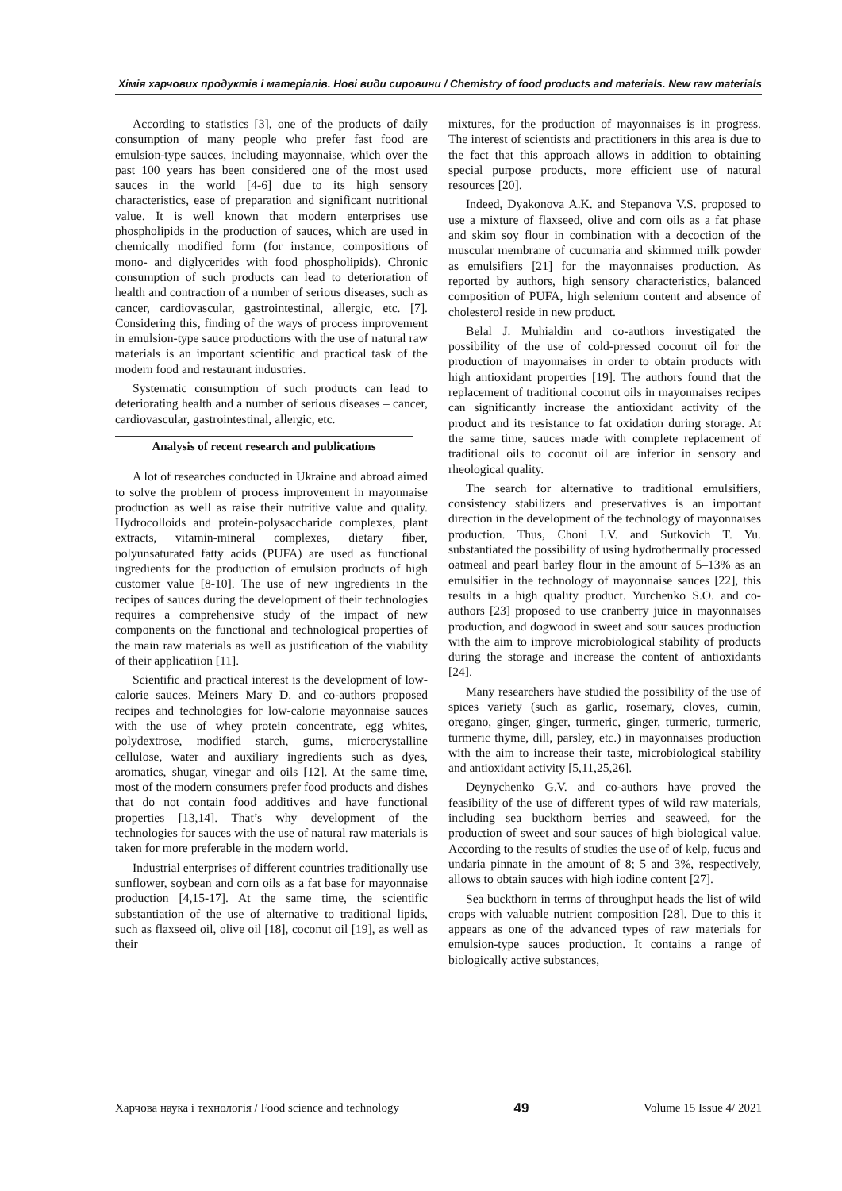Хімія харчових продуктів і матеріалів. Нові види сировини / Chemistry of food products and materials. New raw materials
According to statistics [3], one of the products of daily consumption of many people who prefer fast food are emulsion-type sauces, including mayonnaise, which over the past 100 years has been considered one of the most used sauces in the world [4-6] due to its high sensory characteristics, ease of preparation and significant nutritional value. It is well known that modern enterprises use phospholipids in the production of sauces, which are used in chemically modified form (for instance, compositions of mono- and diglycerides with food phospholipids). Chronic consumption of such products can lead to deterioration of health and contraction of a number of serious diseases, such as cancer, cardiovascular, gastrointestinal, allergic, etc. [7]. Considering this, finding of the ways of process improvement in emulsion-type sauce productions with the use of natural raw materials is an important scientific and practical task of the modern food and restaurant industries.
Systematic consumption of such products can lead to deteriorating health and a number of serious diseases – cancer, cardiovascular, gastrointestinal, allergic, etc.
Analysis of recent research and publications
A lot of researches conducted in Ukraine and abroad aimed to solve the problem of process improvement in mayonnaise production as well as raise their nutritive value and quality. Hydrocolloids and protein-polysaccharide complexes, plant extracts, vitamin-mineral complexes, dietary fiber, polyunsaturated fatty acids (PUFA) are used as functional ingredients for the production of emulsion products of high customer value [8-10]. The use of new ingredients in the recipes of sauces during the development of their technologies requires a comprehensive study of the impact of new components on the functional and technological properties of the main raw materials as well as justification of the viability of their applicatiion [11].
Scientific and practical interest is the development of low-calorie sauces. Meiners Mary D. and co-authors proposed recipes and technologies for low-calorie mayonnaise sauces with the use of whey protein concentrate, egg whites, polydextrose, modified starch, gums, microcrystalline cellulose, water and auxiliary ingredients such as dyes, aromatics, shugar, vinegar and oils [12]. At the same time, most of the modern consumers prefer food products and dishes that do not contain food additives and have functional properties [13,14]. That’s why development of the technologies for sauces with the use of natural raw materials is taken for more preferable in the modern world.
Industrial enterprises of different countries traditionally use sunflower, soybean and corn oils as a fat base for mayonnaise production [4,15-17]. At the same time, the scientific substantiation of the use of alternative to traditional lipids, such as flaxseed oil, olive oil [18], coconut oil [19], as well as their
mixtures, for the production of mayonnaises is in progress. The interest of scientists and practitioners in this area is due to the fact that this approach allows in addition to obtaining special purpose products, more efficient use of natural resources [20].
Indeed, Dyakonova A.K. and Stepanova V.S. proposed to use a mixture of flaxseed, olive and corn oils as a fat phase and skim soy flour in combination with a decoction of the muscular membrane of cucumaria and skimmed milk powder as emulsifiers [21] for the mayonnaises production. As reported by authors, high sensory characteristics, balanced composition of PUFA, high selenium content and absence of cholesterol reside in new product.
Belal J. Muhialdin and co-authors investigated the possibility of the use of cold-pressed coconut oil for the production of mayonnaises in order to obtain products with high antioxidant properties [19]. The authors found that the replacement of traditional coconut oils in mayonnaises recipes can significantly increase the antioxidant activity of the product and its resistance to fat oxidation during storage. At the same time, sauces made with complete replacement of traditional oils to coconut oil are inferior in sensory and rheological quality.
The search for alternative to traditional emulsifiers, consistency stabilizers and preservatives is an important direction in the development of the technology of mayonnaises production. Thus, Choni I.V. and Sutkovich T. Yu. substantiated the possibility of using hydrothermally processed oatmeal and pearl barley flour in the amount of 5–13% as an emulsifier in the technology of mayonnaise sauces [22], this results in a high quality product. Yurchenko S.O. and co-authors [23] proposed to use cranberry juice in mayonnaises production, and dogwood in sweet and sour sauces production with the aim to improve microbiological stability of products during the storage and increase the content of antioxidants [24].
Many researchers have studied the possibility of the use of spices variety (such as garlic, rosemary, cloves, cumin, oregano, ginger, ginger, turmeric, ginger, turmeric, turmeric, turmeric thyme, dill, parsley, etc.) in mayonnaises production with the aim to increase their taste, microbiological stability and antioxidant activity [5,11,25,26].
Deynychenko G.V. and co-authors have proved the feasibility of the use of different types of wild raw materials, including sea buckthorn berries and seaweed, for the production of sweet and sour sauces of high biological value. According to the results of studies the use of of kelp, fucus and undaria pinnate in the amount of 8; 5 and 3%, respectively, allows to obtain sauces with high iodine content [27].
Sea buckthorn in terms of throughput heads the list of wild crops with valuable nutrient composition [28]. Due to this it appears as one of the advanced types of raw materials for emulsion-type sauces production. It contains a range of biologically active substances,
Харчова наука і технологія / Food science and technology 49 Volume 15 Issue 4/ 2021